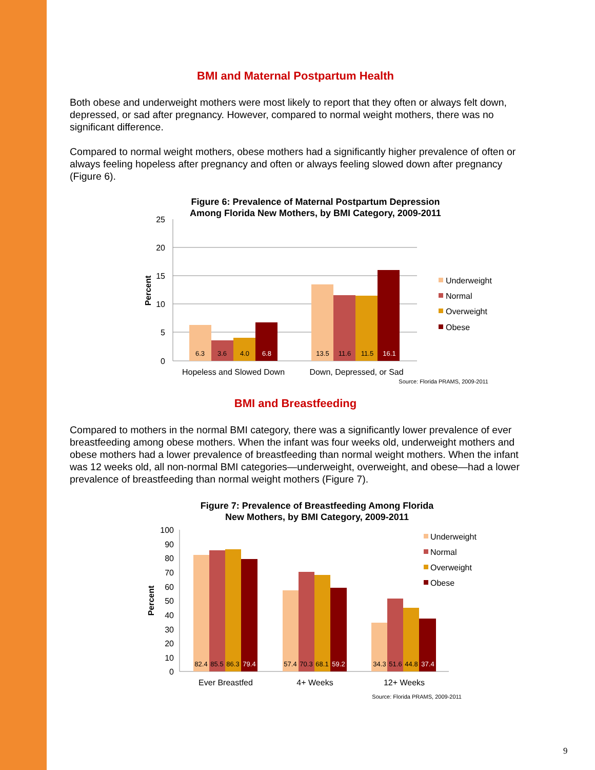BMI and Maternal Postpartum Health
Both obese and underweight mothers were most likely to report that they often or always felt down, depressed, or sad after pregnancy. However, compared to normal weight mothers, there was no significant difference.
Compared to normal weight mothers, obese mothers had a significantly higher prevalence of often or always feeling hopeless after pregnancy and often or always feeling slowed down after pregnancy (Figure 6).
Figure 6: Prevalence of Maternal Postpartum Depression
Among Florida New Mothers, by BMI Category, 2009-2011
25
20
15
10
5
0
Percent
6.3
3.6
4.0
6.8
13.5
11.6
11.5
16.1
Hopeless and Slowed Down
Down, Depressed, or Sad
Underweight
Normal
Overweight
Obese
Source: Florida PRAMS, 2009-2011
BMI and Breastfeeding
Compared to mothers in the normal BMI category, there was a significantly lower prevalence of ever breastfeeding among obese mothers. When the infant was four weeks old, underweight mothers and obese mothers had a lower prevalence of breastfeeding than normal weight mothers. When the infant was 12 weeks old, all non-normal BMI categories—underweight, overweight, and obese—had a lower prevalence of breastfeeding than normal weight mothers (Figure 7).
Figure 7: Prevalence of Breastfeeding Among Florida
New Mothers, by BMI Category, 2009-2011
100
90
80
70
60
50
40
30
20
10
0
Percent
82.4
85.5
86.3
79.4
57.4
70.3
68.1
59.2
34.3
51.6
44.8
37.4
Ever Breastfed
4+ Weeks
12+ Weeks
Underweight
Normal
Overweight
Obese
Source: Florida PRAMS, 2009-2011
9